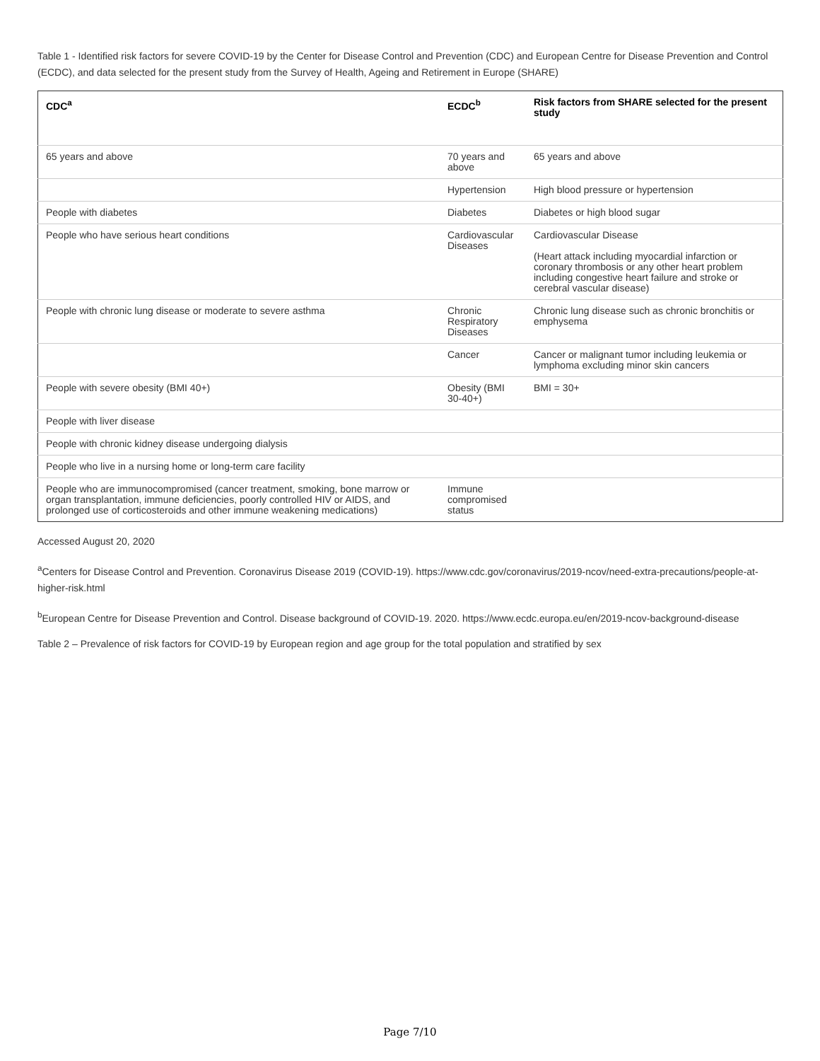Table 1 - Identified risk factors for severe COVID-19 by the Center for Disease Control and Prevention (CDC) and European Centre for Disease Prevention and Control (ECDC), and data selected for the present study from the Survey of Health, Ageing and Retirement in Europe (SHARE)
| CDC<sup>a</sup> | ECDC<sup>b</sup> | Risk factors from SHARE selected for the present study |
| --- | --- | --- |
| 65 years and above | 70 years and above | 65 years and above |
| | Hypertension | High blood pressure or hypertension |
| People with diabetes | Diabetes | Diabetes or high blood sugar |
| People who have serious heart conditions | Cardiovascular Diseases | Cardiovascular Disease (Heart attack including myocardial infarction or coronary thrombosis or any other heart problem including congestive heart failure and stroke or cerebral vascular disease) |
| People with chronic lung disease or moderate to severe asthma | Chronic Respiratory Diseases | Chronic lung disease such as chronic bronchitis or emphysema |
| | Cancer | Cancer or malignant tumor including leukemia or lymphoma excluding minor skin cancers |
| People with severe obesity (BMI 40+) | Obesity (BMI 30-40+) | BMI = 30+ |
| People with liver disease | | |
| People with chronic kidney disease undergoing dialysis | | |
| People who live in a nursing home or long-term care facility | | |
| People who are immunocompromised (cancer treatment, smoking, bone marrow or organ transplantation, immune deficiencies, poorly controlled HIV or AIDS, and prolonged use of corticosteroids and other immune weakening medications) | Immune compromised status | |
Accessed August 20, 2020
<sup>a</sup> Centers for Disease Control and Prevention. Coronavirus Disease 2019 (COVID-19). https://www.cdc.gov/coronavirus/2019-ncov/need-extra-precautions/people-at-higher-risk.html
<sup>b</sup> European Centre for Disease Prevention and Control. Disease background of COVID-19. 2020. https://www.ecdc.europa.eu/en/2019-ncov-background-disease
Table 2 – Prevalence of risk factors for COVID-19 by European region and age group for the total population and stratified by sex
Page 7/10